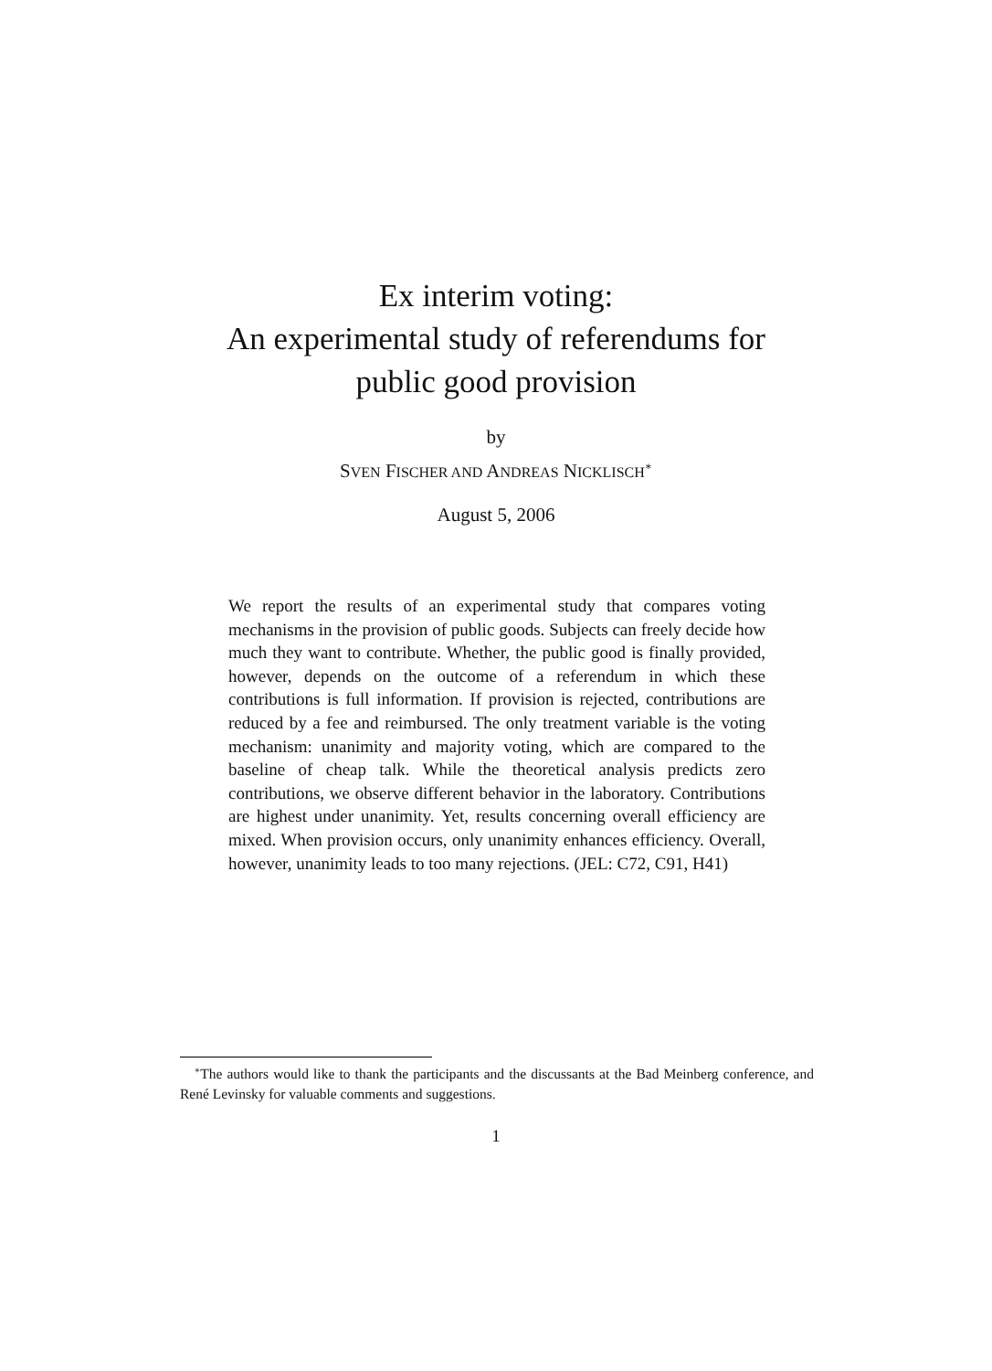Ex interim voting:
An experimental study of referendums for
public good provision
by
SVEN FISCHER AND ANDREAS NICKLISCH<sup>∗</sup>
August 5, 2006
We report the results of an experimental study that compares voting mechanisms in the provision of public goods. Subjects can freely decide how much they want to contribute. Whether, the public good is finally provided, however, depends on the outcome of a referendum in which these contributions is full information. If provision is rejected, contributions are reduced by a fee and reimbursed. The only treatment variable is the voting mechanism: unanimity and majority voting, which are compared to the baseline of cheap talk. While the theoretical analysis predicts zero contributions, we observe different behavior in the laboratory. Contributions are highest under unanimity. Yet, results concerning overall efficiency are mixed. When provision occurs, only unanimity enhances efficiency. Overall, however, unanimity leads to too many rejections. (JEL: C72, C91, H41)
<sup>∗</sup>The authors would like to thank the participants and the discussants at the Bad Meinberg conference, and René Levinsky for valuable comments and suggestions.
1